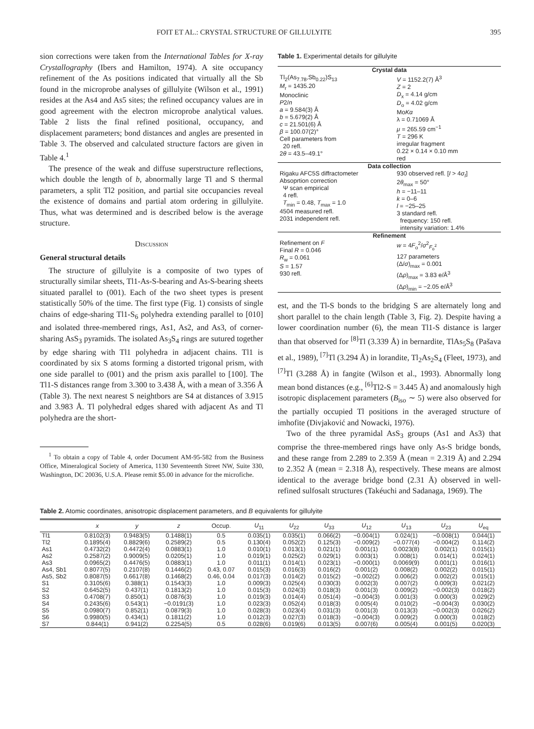FOIT ET AL.: CRYSTAL STRUCTURE OF GILLULYITE 395
sion corrections were taken from the International Tables for X-ray Crystallography (Ibers and Hamilton, 1974). A site occupancy refinement of the As positions indicated that virtually all the Sb found in the microprobe analyses of gillulyite (Wilson et al., 1991) resides at the As4 and As5 sites; the refined occupancy values are in good agreement with the electron microprobe analytical values. Table 2 lists the final refined positional, occupancy, and displacement parameters; bond distances and angles are presented in Table 3. The observed and calculated structure factors are given in Table 4.<sup>1</sup>
The presence of the weak and diffuse superstructure reflections, which double the length of b, abnormally large Tl and S thermal parameters, a split Tl2 position, and partial site occupancies reveal the existence of domains and partial atom ordering in gillulyite. Thus, what was determined and is described below is the average structure.
Discussion
General structural details
The structure of gillulyite is a composite of two types of structurally similar sheets, Tl1-As-S-bearing and As-S-bearing sheets situated parallel to (001). Each of the two sheet types is present statistically 50% of the time. The first type (Fig. 1) consists of single chains of edge-sharing Tl1-S<sub>6</sub> polyhedra extending parallel to [010] and isolated three-membered rings, As1, As2, and As3, of corner-sharing AsS<sub>3</sub> pyramids. The isolated As<sub>3</sub>S<sub>4</sub> rings are sutured together by edge sharing with Tl1 polyhedra in adjacent chains. Tl1 is coordinated by six S atoms forming a distorted trigonal prism, with one side parallel to (001) and the prism axis parallel to [100]. The Tl1-S distances range from 3.300 to 3.438 Å, with a mean of 3.356 Å (Table 3). The next nearest S neightbors are S4 at distances of 3.915 and 3.983 Å. Tl polyhedral edges shared with adjacent As and Tl polyhedra are the short-
<sup>1</sup> To obtain a copy of Table 4, order Document AM-95-582 from the Business Office, Mineralogical Society of America, 1130 Seventeenth Street NW, Suite 330, Washington, DC 20036, U.S.A. Please remit $5.00 in advance for the microfiche.
Table 1. Experimental details for gillulyite
| Crystal data | |
| Tl<sub>2</sub>(As<sub>7.78</sub>,Sb<sub>0.22</sub>)S<sub>13</sub> M<sub>r</sub> = 1435.20 Monoclinic P 2/ n a = 9.584(3) Å b = 5.679(2) Å c = 21.501(6) Å β = 100.07(2)° Cell parameters from 20 refl. 2 θ = 43.5–49.1° | V = 1152.2(7) Å<sup>3</sup> Z = 2 D<sub>x</sub> = 4.14 g/cm D<sub>o</sub> = 4.02 g/cm Mo Kα λ = 0.71069 Å μ = 265.59 cm<sup>−1</sup> T = 296 K irregular fragment 0.22 × 0.14 × 0.10 mm red |
| Data collection | |
| Rigaku AFC5S diffractometer Absoprtion correction Ψ scan empirical 4 refl. T<sub>min</sub> = 0.48, T<sub>max</sub> = 1.0 4504 measured refl. 2031 independent refl. | 930 observed refl. [ I > 4 σ<sub>I</sub> ] 2 θ<sub>max</sub> = 50° h = −11–11 k = 0–6 l = −25–25 3 standard refl. frequency: 150 refl. intensity variation: 1.4% |
| Refinement | |
| Refinement on F Final R = 0.046 R<sub>w</sub> = 0.061 S = 1.57 930 refl. | w = 4 F<sub>o</sub><sup>2</sup>/ σ<sup>2</sup><sub>F<sub>o</sub><sup>2</sup></sub> 127 parameters (Δ/ σ )<sub>max</sub> = 0.001 (Δ ρ )<sub>max</sub> = 3.83 e/Å<sup>3</sup> (Δ ρ )<sub>min</sub> = −2.05 e/Å<sup>3</sup> |
est, and the Tl-S bonds to the bridging S are alternately long and short parallel to the chain length (Table 3, Fig. 2). Despite having a lower coordination number (6), the mean Tl1-S distance is larger than that observed for <sup>[8]</sup>Tl (3.339 Å) in bernardite, TlAs<sub>5</sub>S<sub>8</sub> (Pašava et al., 1989), <sup>[7]</sup>Tl (3.294 Å) in lorandite, Tl<sub>2</sub>As<sub>2</sub>S<sub>4</sub> (Fleet, 1973), and <sup>[7]</sup>Tl (3.288 Å) in fangite (Wilson et al., 1993). Abnormally long mean bond distances (e.g., <sup>[6]</sup>Tl2-S = 3.445 Å) and anomalously high isotropic displacement parameters (B<sub>iso</sub> ∼ 5) were also observed for the partially occupied Tl positions in the averaged structure of imhofite (Divjaković and Nowacki, 1976).
Two of the three pyramidal AsS<sub>3</sub> groups (As1 and As3) that comprise the three-membered rings have only As-S bridge bonds, and these range from 2.289 to 2.359 Å (mean = 2.319 Å) and 2.294 to 2.352 Å (mean = 2.318 Å), respectively. These means are almost identical to the average bridge bond (2.31 Å) observed in well-refined sulfosalt structures (Takéuchi and Sadanaga, 1969). The
Table 2. Atomic coordinates, anisotropic displacement parameters, and B equivalents for gillulyite
| | x | y | z | Occup. | U<sub>11</sub> | U<sub>22</sub> | U<sub>33</sub> | U<sub>12</sub> | U<sub>13</sub> | U<sub>23</sub> | U<sub>eq</sub> |
| --- | --- | --- | --- | --- | --- | --- | --- | --- | --- | --- | --- |
| Tl1 | 0.8102(3) | 0.9483(5) | 0.1488(1) | 0.5 | 0.035(1) | 0.035(1) | 0.066(2) | −0.004(1) | 0.024(1) | −0.008(1) | 0.044(1) |
| Tl2 | 0.1895(4) | 0.8829(6) | 0.2589(2) | 0.5 | 0.130(4) | 0.052(2) | 0.125(3) | −0.009(2) | −0.077(4) | −0.004(2) | 0.114(2) |
| As1 | 0.4732(2) | 0.4472(4) | 0.0883(1) | 1.0 | 0.010(1) | 0.013(1) | 0.021(1) | 0.001(1) | 0.0023(8) | 0.002(1) | 0.015(1) |
| As2 | 0.2587(2) | 0.9009(5) | 0.0205(1) | 1.0 | 0.019(1) | 0.025(2) | 0.029(1) | 0.003(1) | 0.008(1) | 0.014(1) | 0.024(1) |
| As3 | 0.0965(2) | 0.4476(5) | 0.0883(1) | 1.0 | 0.011(1) | 0.014(1) | 0.023(1) | −0.000(1) | 0.0069(9) | 0.001(1) | 0.016(1) |
| As4, Sb1 | 0.8077(5) | 0.2107(8) | 0.1446(2) | 0.43, 0.07 | 0.015(3) | 0.016(3) | 0.016(2) | 0.001(2) | 0.008(2) | 0.002(2) | 0.015(1) |
| As5, Sb2 | 0.8087(5) | 0.6617(8) | 0.1468(2) | 0.46, 0.04 | 0.017(3) | 0.014(2) | 0.015(2) | −0.002(2) | 0.006(2) | 0.002(2) | 0.015(1) |
| S1 | 0.3105(6) | 0.388(1) | 0.1543(3) | 1.0 | 0.009(3) | 0.025(4) | 0.030(3) | 0.002(3) | 0.007(2) | 0.009(3) | 0.021(2) |
| S2 | 0.6452(5) | 0.437(1) | 0.1813(2) | 1.0 | 0.015(3) | 0.024(3) | 0.018(3) | 0.001(3) | 0.009(2) | −0.002(3) | 0.018(2) |
| S3 | 0.4708(7) | 0.850(1) | 0.0876(3) | 1.0 | 0.019(3) | 0.014(4) | 0.051(4) | −0.004(3) | 0.001(3) | 0.000(3) | 0.029(2) |
| S4 | 0.2435(6) | 0.543(1) | −0.0191(3) | 1.0 | 0.023(3) | 0.052(4) | 0.018(3) | 0.005(4) | 0.010(2) | −0.004(3) | 0.030(2) |
| S5 | 0.0980(7) | 0.852(1) | 0.0879(3) | 1.0 | 0.028(3) | 0.023(4) | 0.031(3) | 0.001(3) | 0.013(3) | −0.002(3) | 0.026(2) |
| S6 | 0.9980(5) | 0.434(1) | 0.1811(2) | 1.0 | 0.012(3) | 0.027(3) | 0.018(3) | −0.004(3) | 0.009(2) | 0.000(3) | 0.018(2) |
| S7 | 0.844(1) | 0.941(2) | 0.2254(5) | 0.5 | 0.028(6) | 0.019(6) | 0.013(5) | 0.007(6) | 0.005(4) | 0.001(5) | 0.020(3) |